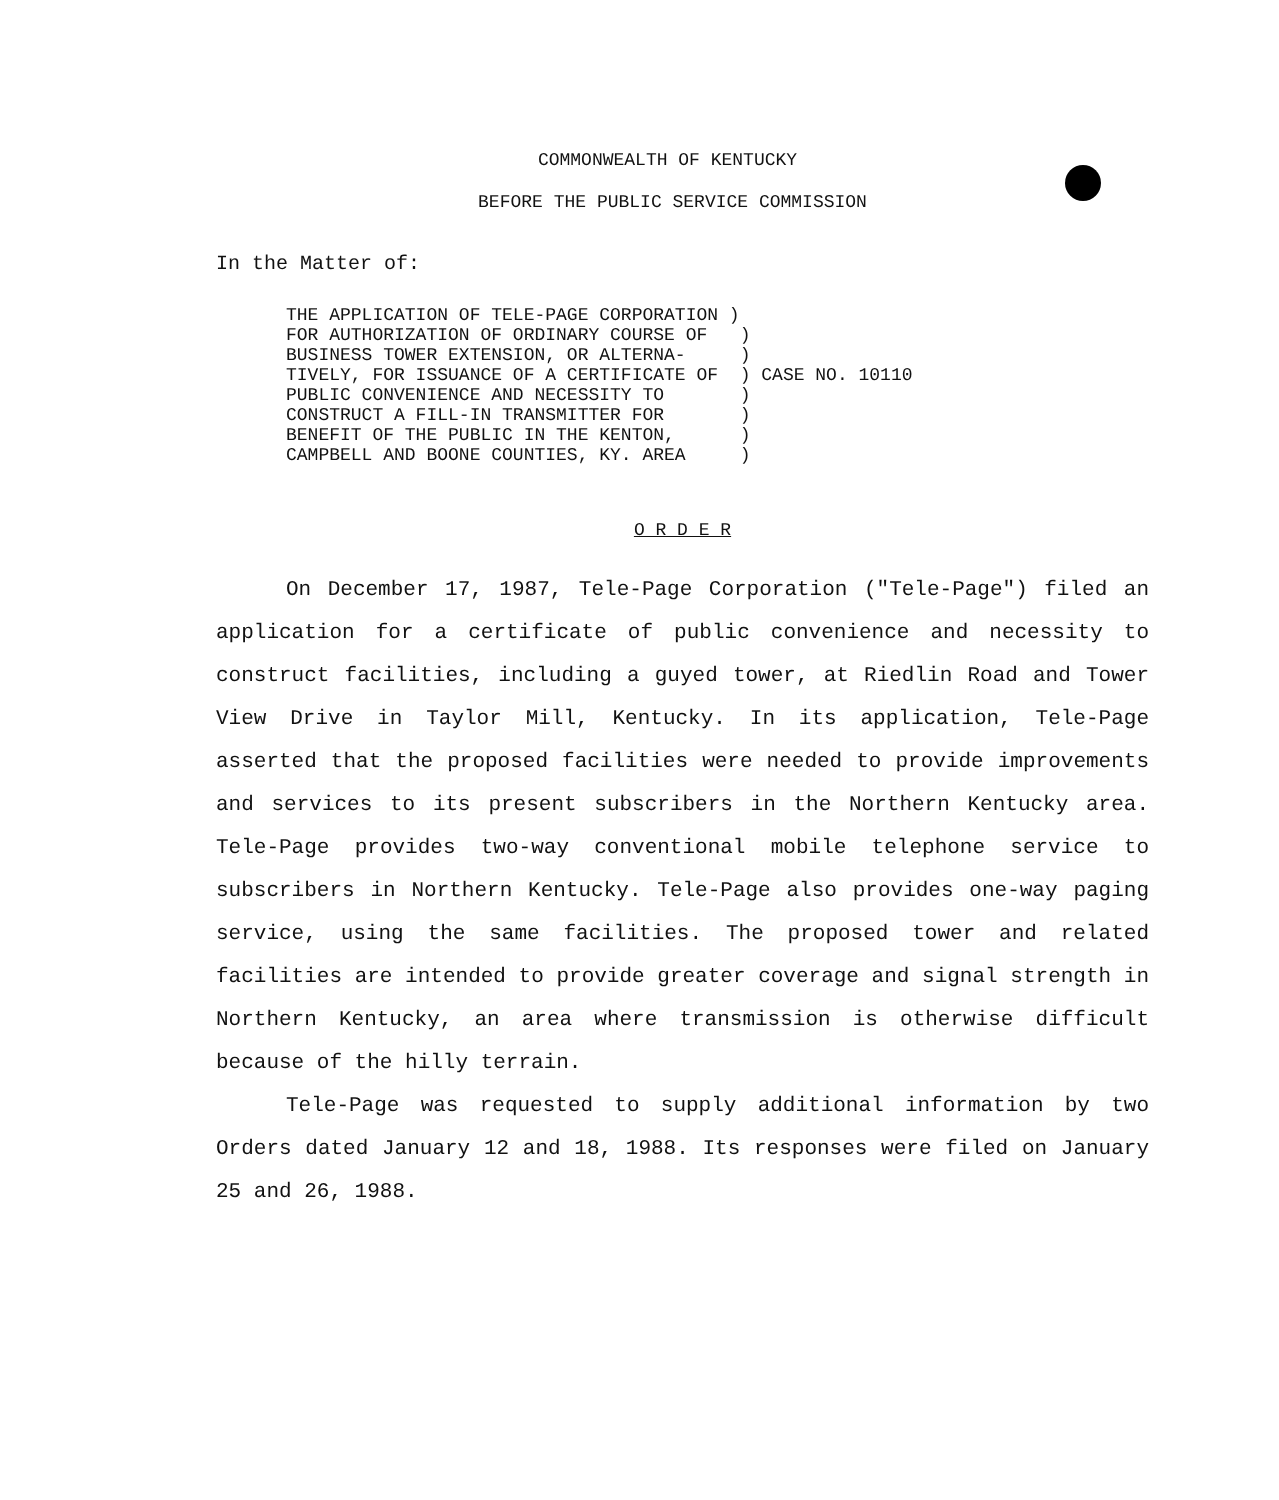COMMONWEALTH OF KENTUCKY
BEFORE THE PUBLIC SERVICE COMMISSION
In the Matter of:
THE APPLICATION OF TELE-PAGE CORPORATION ) FOR AUTHORIZATION OF ORDINARY COURSE OF ) BUSINESS TOWER EXTENSION, OR ALTERNA- ) TIVELY, FOR ISSUANCE OF A CERTIFICATE OF ) CASE NO. 10110 PUBLIC CONVENIENCE AND NECESSITY TO ) CONSTRUCT A FILL-IN TRANSMITTER FOR ) BENEFIT OF THE PUBLIC IN THE KENTON, ) CAMPBELL AND BOONE COUNTIES, KY. AREA )
O R D E R
On December 17, 1987, Tele-Page Corporation ("Tele-Page") filed an application for a certificate of public convenience and necessity to construct facilities, including a guyed tower, at Riedlin Road and Tower View Drive in Taylor Mill, Kentucky. In its application, Tele-Page asserted that the proposed facilities were needed to provide improvements and services to its present subscribers in the Northern Kentucky area. Tele-Page provides two-way conventional mobile telephone service to subscribers in Northern Kentucky. Tele-Page also provides one-way paging service, using the same facilities. The proposed tower and related facilities are intended to provide greater coverage and signal strength in Northern Kentucky, an area where transmission is otherwise difficult because of the hilly terrain.
Tele-Page was requested to supply additional information by two Orders dated January 12 and 18, 1988. Its responses were filed on January 25 and 26, 1988.